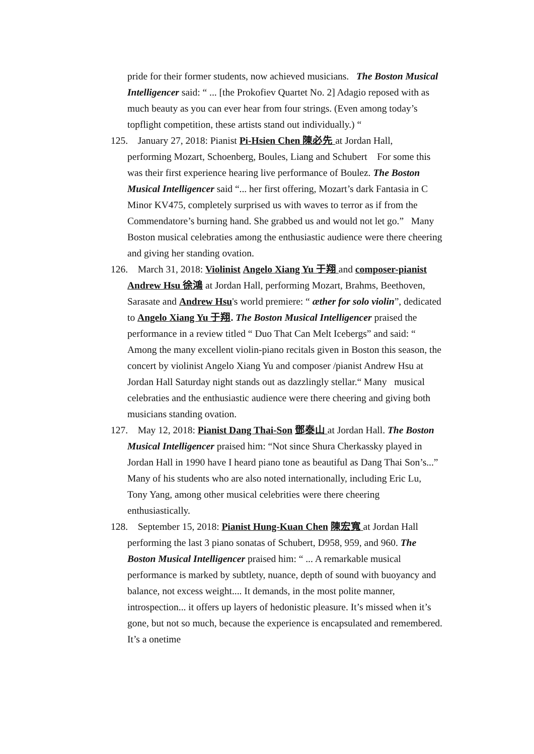pride for their former students, now achieved musicians. The Boston Musical Intelligencer said: “ ... [the Prokofiev Quartet No. 2] Adagio reposed with as much beauty as you can ever hear from four strings. (Even among today’s topflight competition, these artists stand out individually.) “
125. January 27, 2018: Pianist Pi-Hsien Chen 陳必先 at Jordan Hall, performing Mozart, Schoenberg, Boules, Liang and Schubert For some this was their first experience hearing live performance of Boulez. The Boston Musical Intelligencer said “... her first offering, Mozart’s dark Fantasia in C Minor KV475, completely surprised us with waves to terror as if from the Commendatore’s burning hand. She grabbed us and would not let go.” Many Boston musical celebraties among the enthusiastic audience were there cheering and giving her standing ovation.
126. March 31, 2018: Violinist Angelo Xiang Yu 于翔 and composer-pianist Andrew Hsu 徐鴻 at Jordan Hall, performing Mozart, Brahms, Beethoven, Sarasate and Andrew Hsu's world premiere: “ æther for solo violin”, dedicated to Angelo Xiang Yu 于翔. The Boston Musical Intelligencer praised the performance in a review titled “ Duo That Can Melt Icebergs” and said: “ Among the many excellent violin-piano recitals given in Boston this season, the concert by violinist Angelo Xiang Yu and composer /pianist Andrew Hsu at Jordan Hall Saturday night stands out as dazzlingly stellar.“ Many musical celebraties and the enthusiastic audience were there cheering and giving both musicians standing ovation.
127. May 12, 2018: Pianist Dang Thai-Son 鄧泰山 at Jordan Hall. The Boston Musical Intelligencer praised him: “Not since Shura Cherkassky played in Jordan Hall in 1990 have I heard piano tone as beautiful as Dang Thai Son’s...” Many of his students who are also noted internationally, including Eric Lu, Tony Yang, among other musical celebrities were there cheering enthusiastically.
128. September 15, 2018: Pianist Hung-Kuan Chen 陳宏寬 at Jordan Hall performing the last 3 piano sonatas of Schubert, D958, 959, and 960. The Boston Musical Intelligencer praised him: “ ... A remarkable musical performance is marked by subtlety, nuance, depth of sound with buoyancy and balance, not excess weight.... It demands, in the most polite manner, introspection... it offers up layers of hedonistic pleasure. It’s missed when it’s gone, but not so much, because the experience is encapsulated and remembered. It’s a onetime